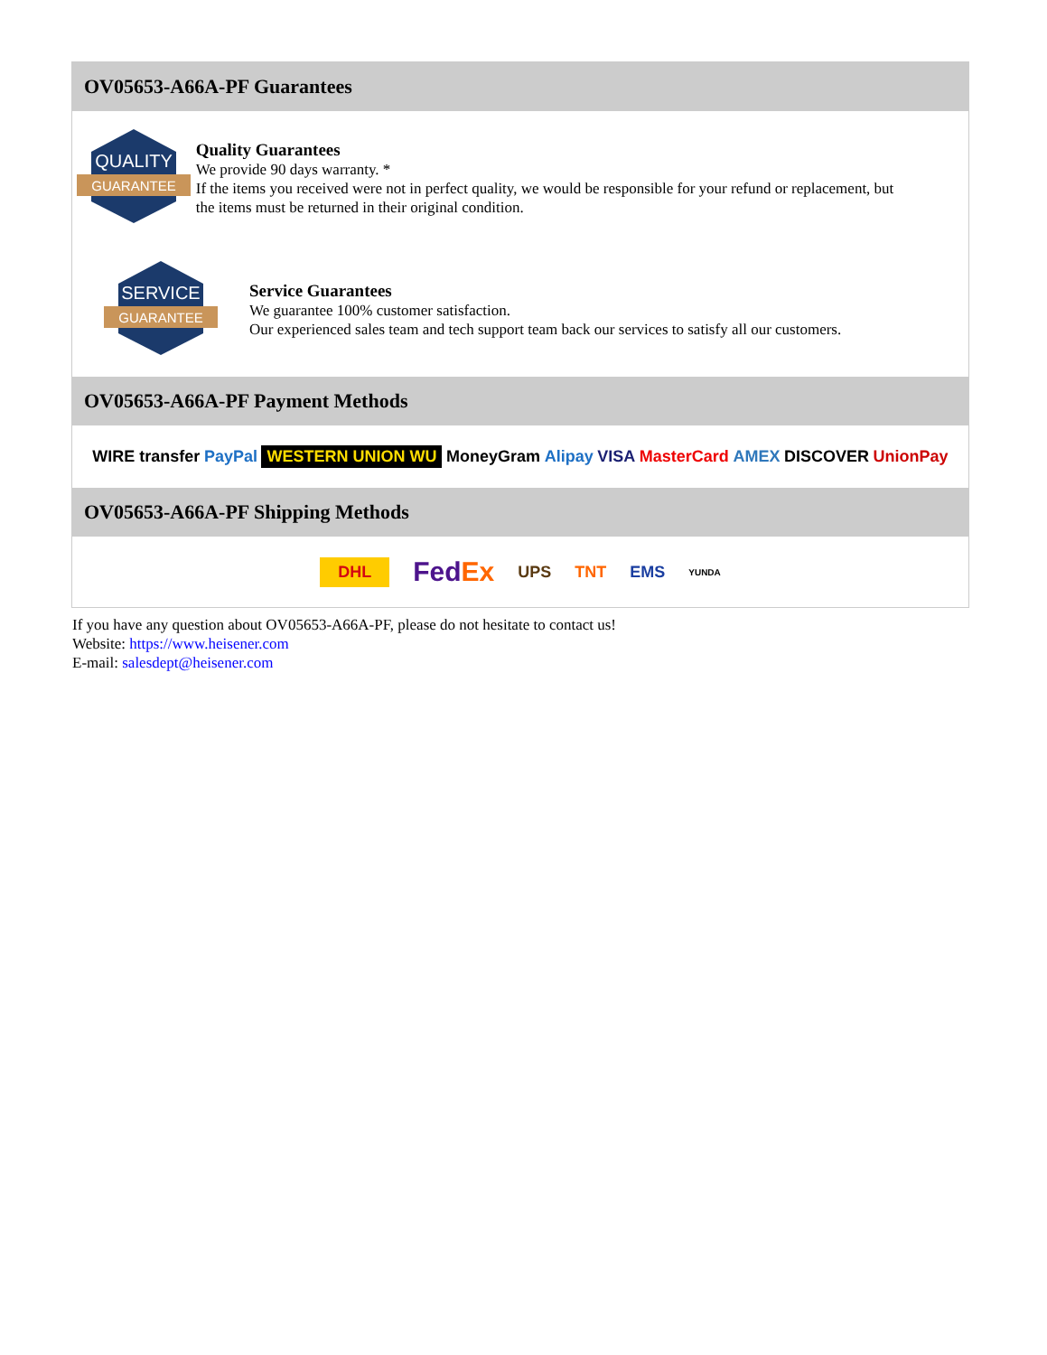OV05653-A66A-PF Guarantees
QUALITY
GUARANTEE
Quality Guarantees
We provide 90 days warranty. *
If the items you received were not in perfect quality, we would be responsible for your refund or replacement, but the items must be returned in their original condition.
SERVICE
GUARANTEE
Service Guarantees
We guarantee 100% customer satisfaction.
Our experienced sales team and tech support team back our services to satisfy all our customers.
OV05653-A66A-PF Payment Methods
WIRE transfer PayPal WESTERN UNION WU MoneyGram Alipay VISA MasterCard AMEX DISCOVER UnionPay
OV05653-A66A-PF Shipping Methods
DHL FedEx UPS TNT EMS YUNDA
If you have any question about OV05653-A66A-PF, please do not hesitate to contact us!
Website: https://www.heisener.com
E-mail: salesdept@heisener.com